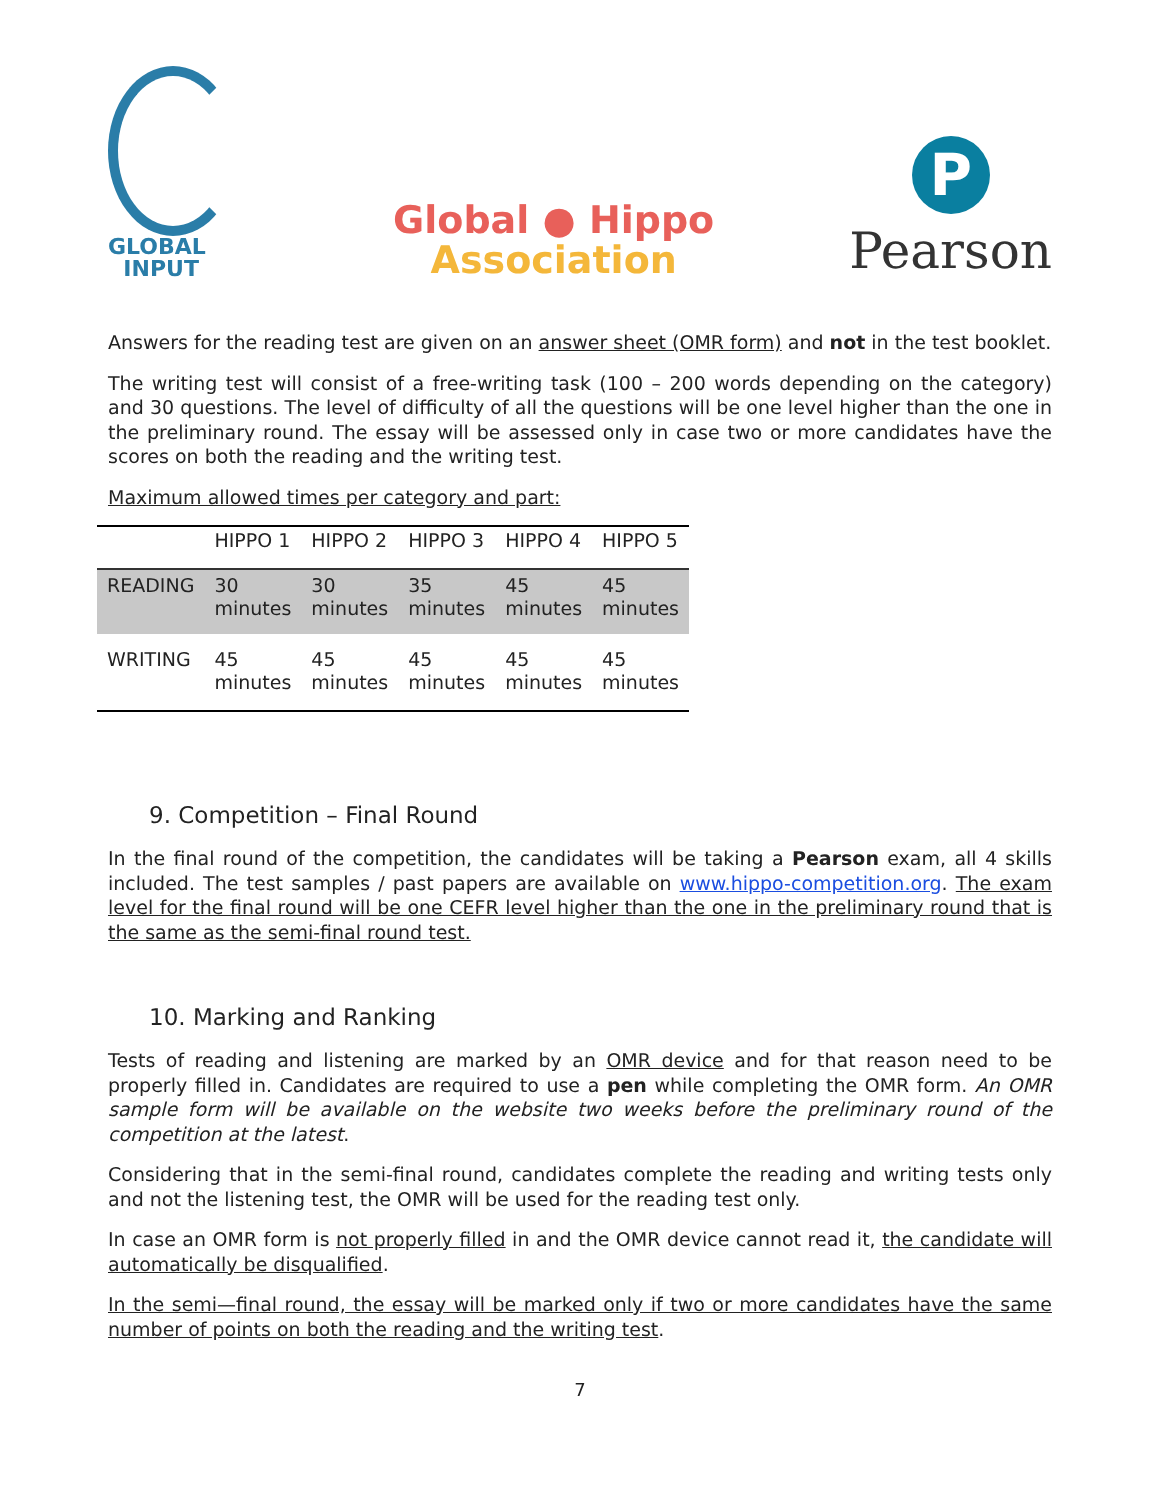GLOBAL
INPUT
Global ● Hippo
Association
P
Pearson
Answers for the reading test are given on an answer sheet (OMR form) and not in the test booklet.
The writing test will consist of a free-writing task (100 – 200 words depending on the category) and 30 questions. The level of difficulty of all the questions will be one level higher than the one in the preliminary round. The essay will be assessed only in case two or more candidates have the scores on both the reading and the writing test.
Maximum allowed times per category and part:
| | HIPPO 1 | HIPPO 2 | HIPPO 3 | HIPPO 4 | HIPPO 5 |
| --- | --- | --- | --- | --- | --- |
| READING | 30 minutes | 30 minutes | 35 minutes | 45 minutes | 45 minutes |
| WRITING | 45 minutes | 45 minutes | 45 minutes | 45 minutes | 45 minutes |
9. Competition – Final Round
In the final round of the competition, the candidates will be taking a Pearson exam, all 4 skills included. The test samples / past papers are available on www.hippo-competition.org. The exam level for the final round will be one CEFR level higher than the one in the preliminary round that is the same as the semi-final round test.
10. Marking and Ranking
Tests of reading and listening are marked by an OMR device and for that reason need to be properly filled in. Candidates are required to use a pen while completing the OMR form. An OMR sample form will be available on the website two weeks before the preliminary round of the competition at the latest.
Considering that in the semi-final round, candidates complete the reading and writing tests only and not the listening test, the OMR will be used for the reading test only.
In case an OMR form is not properly filled in and the OMR device cannot read it, the candidate will automatically be disqualified.
In the semi—final round, the essay will be marked only if two or more candidates have the same number of points on both the reading and the writing test.
7